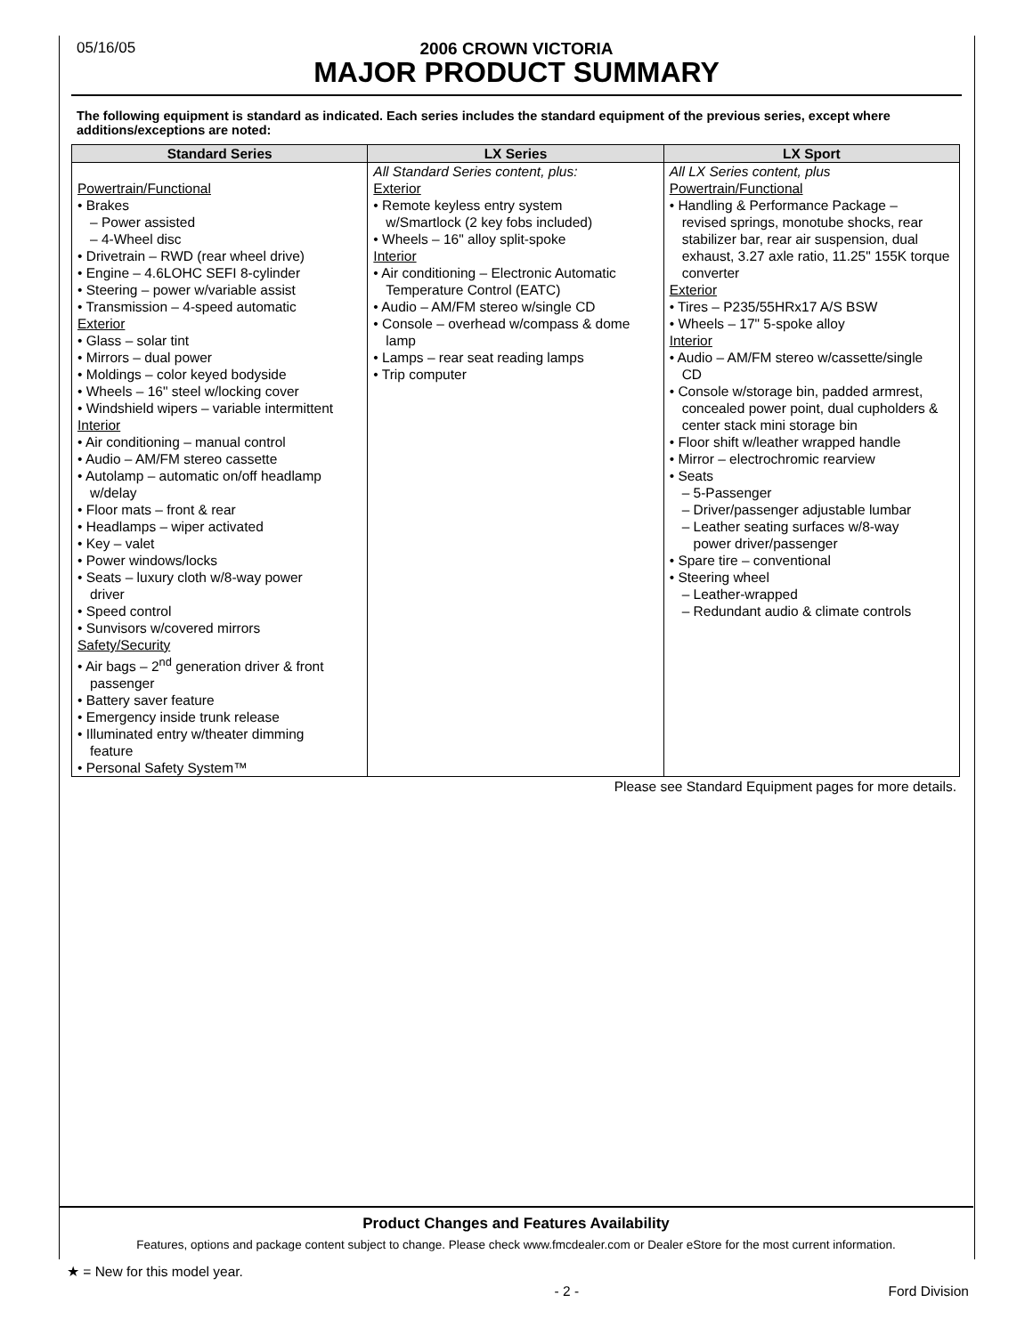05/16/05
2006 CROWN VICTORIA
MAJOR PRODUCT SUMMARY
The following equipment is standard as indicated. Each series includes the standard equipment of the previous series, except where additions/exceptions are noted:
| Standard Series | LX Series | LX Sport |
| --- | --- | --- |
| Powertrain/Functional • Brakes – Power assisted – 4-Wheel disc • Drivetrain – RWD (rear wheel drive) • Engine – 4.6LOHC SEFI 8-cylinder • Steering – power w/variable assist • Transmission – 4-speed automatic Exterior • Glass – solar tint • Mirrors – dual power • Moldings – color keyed bodyside • Wheels – 16" steel w/locking cover • Windshield wipers – variable intermittent Interior • Air conditioning – manual control • Audio – AM/FM stereo cassette • Autolamp – automatic on/off headlamp w/delay • Floor mats – front & rear • Headlamps – wiper activated • Key – valet • Power windows/locks • Seats – luxury cloth w/8-way power driver • Speed control • Sunvisors w/covered mirrors Safety/Security • Air bags – 2<sup>nd</sup> generation driver & front passenger • Battery saver feature • Emergency inside trunk release • Illuminated entry w/theater dimming feature • Personal Safety System™ | All Standard Series content, plus: Exterior • Remote keyless entry system w/Smartlock (2 key fobs included) • Wheels – 16" alloy split-spoke Interior • Air conditioning – Electronic Automatic Temperature Control (EATC) • Audio – AM/FM stereo w/single CD • Console – overhead w/compass & dome lamp • Lamps – rear seat reading lamps • Trip computer | All LX Series content, plus Powertrain/Functional • Handling & Performance Package – revised springs, monotube shocks, rear stabilizer bar, rear air suspension, dual exhaust, 3.27 axle ratio, 11.25" 155K torque converter Exterior • Tires – P235/55HRx17 A/S BSW • Wheels – 17" 5-spoke alloy Interior • Audio – AM/FM stereo w/cassette/single CD • Console w/storage bin, padded armrest, concealed power point, dual cupholders & center stack mini storage bin • Floor shift w/leather wrapped handle • Mirror – electrochromic rearview • Seats – 5-Passenger – Driver/passenger adjustable lumbar – Leather seating surfaces w/8-way power driver/passenger • Spare tire – conventional • Steering wheel – Leather-wrapped – Redundant audio & climate controls |
Please see Standard Equipment pages for more details.
Product Changes and Features Availability
Features, options and package content subject to change. Please check www.fmcdealer.com or Dealer eStore for the most current information.
★ = New for this model year.
- 2 - Ford Division